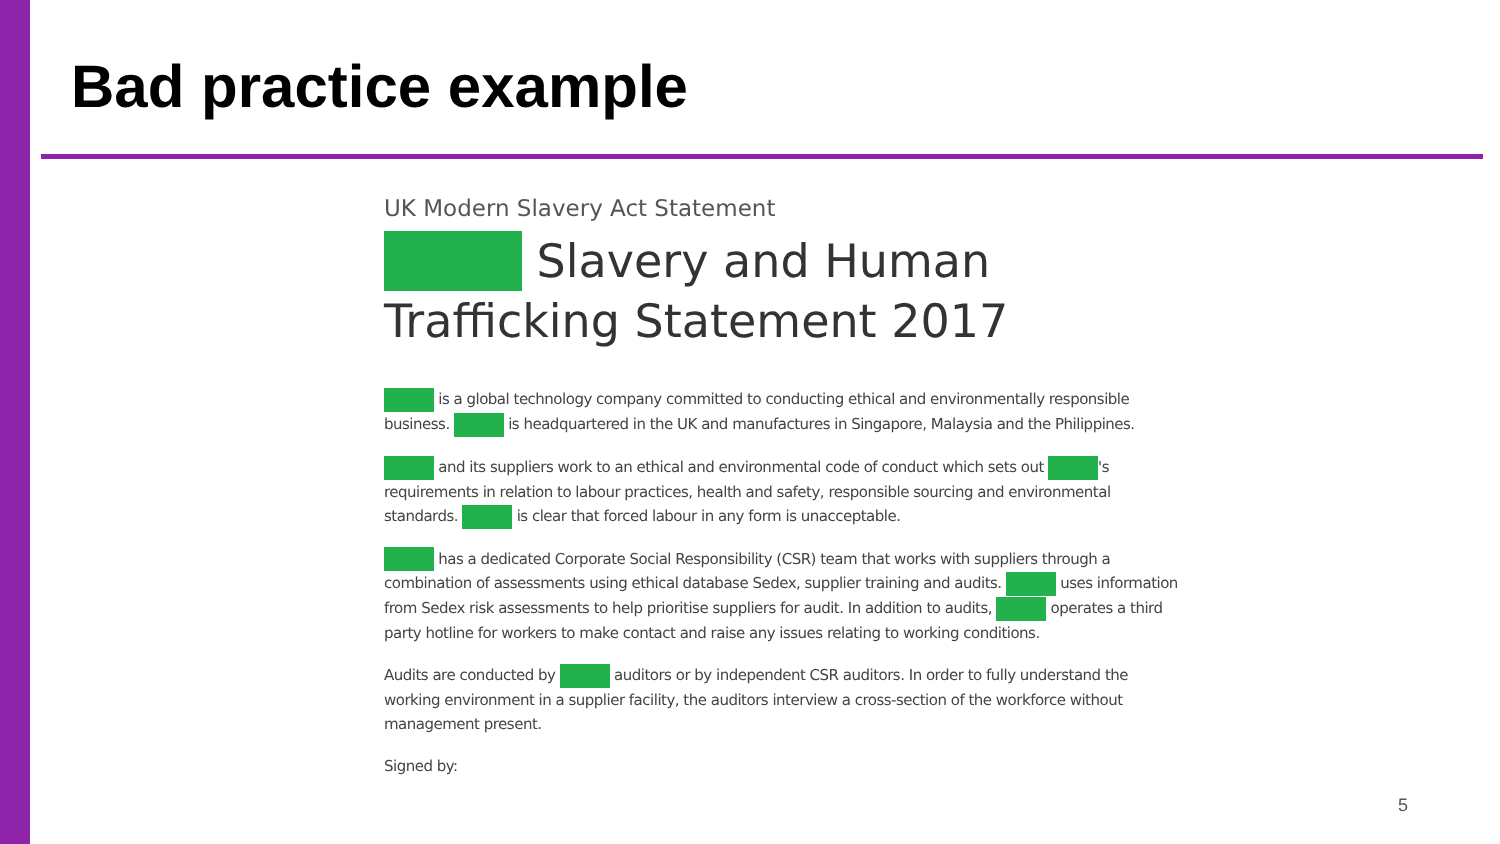Bad practice example
UK Modern Slavery Act Statement
Slavery and Human
Trafficking Statement 2017
is a global technology company committed to conducting ethical and environmentally responsible business. is headquartered in the UK and manufactures in Singapore, Malaysia and the Philippines.
and its suppliers work to an ethical and environmental code of conduct which sets out 's requirements in relation to labour practices, health and safety, responsible sourcing and environmental standards. is clear that forced labour in any form is unacceptable.
has a dedicated Corporate Social Responsibility (CSR) team that works with suppliers through a combination of assessments using ethical database Sedex, supplier training and audits. uses information from Sedex risk assessments to help prioritise suppliers for audit. In addition to audits, operates a third party hotline for workers to make contact and raise any issues relating to working conditions.
Audits are conducted by auditors or by independent CSR auditors. In order to fully understand the working environment in a supplier facility, the auditors interview a cross-section of the workforce without management present.
Signed by:
5